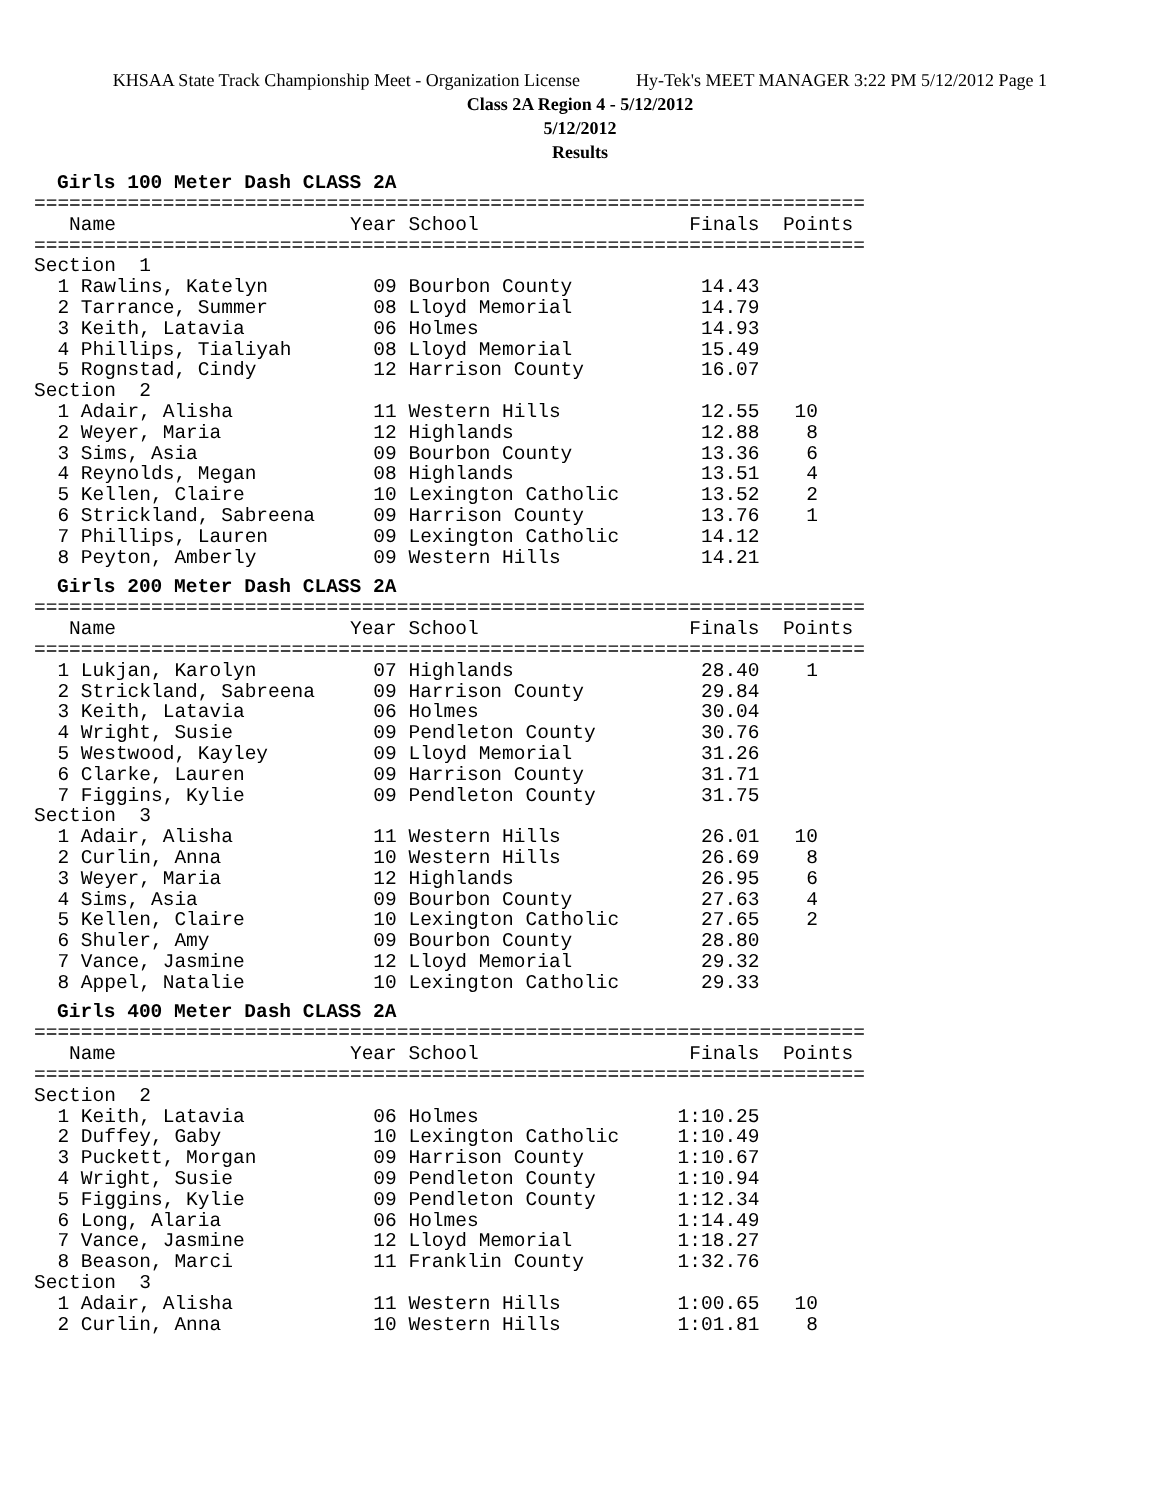KHSAA State Track Championship Meet - Organization License Hy-Tek's MEET MANAGER 3:22 PM 5/12/2012 Page 1
Class 2A Region 4 - 5/12/2012
5/12/2012
Results
Girls 100 Meter Dash CLASS 2A
=======================================================================
   Name                    Year School                  Finals  Points
=======================================================================
Section  1
  1 Rawlins, Katelyn         09 Bourbon County           14.43
  2 Tarrance, Summer         08 Lloyd Memorial           14.79
  3 Keith, Latavia           06 Holmes                   14.93
  4 Phillips, Tialiyah       08 Lloyd Memorial           15.49
  5 Rognstad, Cindy          12 Harrison County          16.07
Section  2
  1 Adair, Alisha            11 Western Hills            12.55   10
  2 Weyer, Maria             12 Highlands                12.88    8
  3 Sims, Asia               09 Bourbon County           13.36    6
  4 Reynolds, Megan          08 Highlands                13.51    4
  5 Kellen, Claire           10 Lexington Catholic       13.52    2
  6 Strickland, Sabreena     09 Harrison County          13.76    1
  7 Phillips, Lauren         09 Lexington Catholic       14.12
  8 Peyton, Amberly          09 Western Hills            14.21
Girls 200 Meter Dash CLASS 2A
=======================================================================
   Name                    Year School                  Finals  Points
=======================================================================
  1 Lukjan, Karolyn          07 Highlands                28.40    1
  2 Strickland, Sabreena     09 Harrison County          29.84
  3 Keith, Latavia           06 Holmes                   30.04
  4 Wright, Susie            09 Pendleton County         30.76
  5 Westwood, Kayley         09 Lloyd Memorial           31.26
  6 Clarke, Lauren           09 Harrison County          31.71
  7 Figgins, Kylie           09 Pendleton County         31.75
Section  3
  1 Adair, Alisha            11 Western Hills            26.01   10
  2 Curlin, Anna             10 Western Hills            26.69    8
  3 Weyer, Maria             12 Highlands                26.95    6
  4 Sims, Asia               09 Bourbon County           27.63    4
  5 Kellen, Claire           10 Lexington Catholic       27.65    2
  6 Shuler, Amy              09 Bourbon County           28.80
  7 Vance, Jasmine           12 Lloyd Memorial           29.32
  8 Appel, Natalie           10 Lexington Catholic       29.33
Girls 400 Meter Dash CLASS 2A
=======================================================================
   Name                    Year School                  Finals  Points
=======================================================================
Section  2
  1 Keith, Latavia           06 Holmes                 1:10.25
  2 Duffey, Gaby             10 Lexington Catholic     1:10.49
  3 Puckett, Morgan          09 Harrison County        1:10.67
  4 Wright, Susie            09 Pendleton County       1:10.94
  5 Figgins, Kylie           09 Pendleton County       1:12.34
  6 Long, Alaria             06 Holmes                 1:14.49
  7 Vance, Jasmine           12 Lloyd Memorial         1:18.27
  8 Beason, Marci            11 Franklin County        1:32.76
Section  3
  1 Adair, Alisha            11 Western Hills          1:00.65   10
  2 Curlin, Anna             10 Western Hills          1:01.81    8